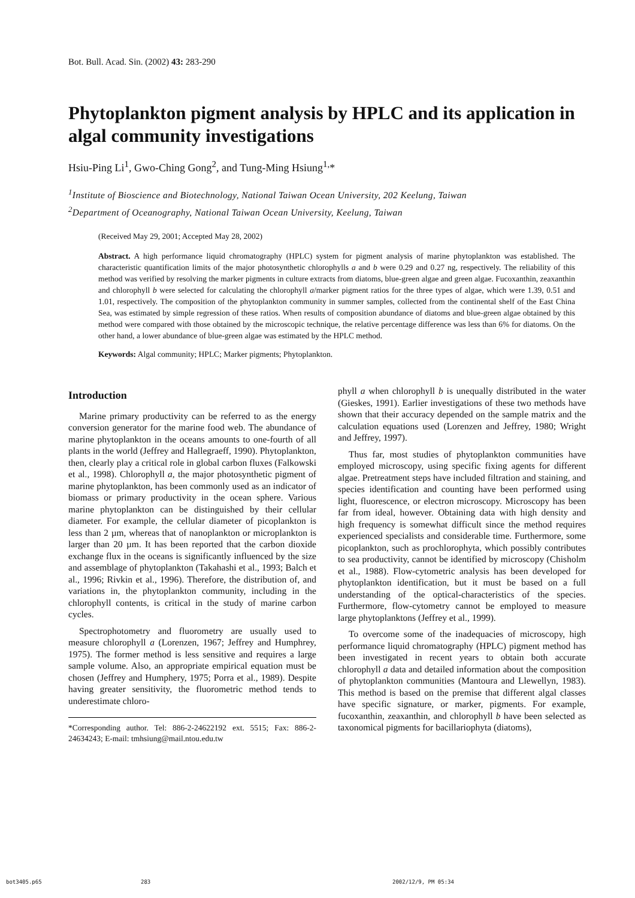Bot. Bull. Acad. Sin. (2002) 43: 283-290
Phytoplankton pigment analysis by HPLC and its application in algal community investigations
Hsiu-Ping Li<sup>1</sup>, Gwo-Ching Gong<sup>2</sup>, and Tung-Ming Hsiung<sup>1,</sup>*
<sup>1</sup> Institute of Bioscience and Biotechnology, National Taiwan Ocean University, 202 Keelung, Taiwan
<sup>2</sup> Department of Oceanography, National Taiwan Ocean University, Keelung, Taiwan
(Received May 29, 2001; Accepted May 28, 2002)
Abstract. A high performance liquid chromatography (HPLC) system for pigment analysis of marine phytoplankton was established. The characteristic quantification limits of the major photosynthetic chlorophylls a and b were 0.29 and 0.27 ng, respectively. The reliability of this method was verified by resolving the marker pigments in culture extracts from diatoms, blue-green algae and green algae. Fucoxanthin, zeaxanthin and chlorophyll b were selected for calculating the chlorophyll a/marker pigment ratios for the three types of algae, which were 1.39, 0.51 and 1.01, respectively. The composition of the phytoplankton community in summer samples, collected from the continental shelf of the East China Sea, was estimated by simple regression of these ratios. When results of composition abundance of diatoms and blue-green algae obtained by this method were compared with those obtained by the microscopic technique, the relative percentage difference was less than 6% for diatoms. On the other hand, a lower abundance of blue-green algae was estimated by the HPLC method.
Keywords: Algal community; HPLC; Marker pigments; Phytoplankton.
Introduction
Marine primary productivity can be referred to as the energy conversion generator for the marine food web. The abundance of marine phytoplankton in the oceans amounts to one-fourth of all plants in the world (Jeffrey and Hallegraeff, 1990). Phytoplankton, then, clearly play a critical role in global carbon fluxes (Falkowski et al., 1998). Chlorophyll a, the major photosynthetic pigment of marine phytoplankton, has been commonly used as an indicator of biomass or primary productivity in the ocean sphere. Various marine phytoplankton can be distinguished by their cellular diameter. For example, the cellular diameter of picoplankton is less than 2 µm, whereas that of nanoplankton or microplankton is larger than 20 µm. It has been reported that the carbon dioxide exchange flux in the oceans is significantly influenced by the size and assemblage of phytoplankton (Takahashi et al., 1993; Balch et al., 1996; Rivkin et al., 1996). Therefore, the distribution of, and variations in, the phytoplankton community, including in the chlorophyll contents, is critical in the study of marine carbon cycles.
Spectrophotometry and fluorometry are usually used to measure chlorophyll a (Lorenzen, 1967; Jeffrey and Humphrey, 1975). The former method is less sensitive and requires a large sample volume. Also, an appropriate empirical equation must be chosen (Jeffrey and Humphery, 1975; Porra et al., 1989). Despite having greater sensitivity, the fluorometric method tends to underestimate chloro-
*Corresponding author. Tel: 886-2-24622192 ext. 5515; Fax: 886-2-24634243; E-mail: tmhsiung@mail.ntou.edu.tw
phyll a when chlorophyll b is unequally distributed in the water (Gieskes, 1991). Earlier investigations of these two methods have shown that their accuracy depended on the sample matrix and the calculation equations used (Lorenzen and Jeffrey, 1980; Wright and Jeffrey, 1997).
Thus far, most studies of phytoplankton communities have employed microscopy, using specific fixing agents for different algae. Pretreatment steps have included filtration and staining, and species identification and counting have been performed using light, fluorescence, or electron microscopy. Microscopy has been far from ideal, however. Obtaining data with high density and high frequency is somewhat difficult since the method requires experienced specialists and considerable time. Furthermore, some picoplankton, such as prochlorophyta, which possibly contributes to sea productivity, cannot be identified by microscopy (Chisholm et al., 1988). Flow-cytometric analysis has been developed for phytoplankton identification, but it must be based on a full understanding of the optical-characteristics of the species. Furthermore, flow-cytometry cannot be employed to measure large phytoplanktons (Jeffrey et al., 1999).
To overcome some of the inadequacies of microscopy, high performance liquid chromatography (HPLC) pigment method has been investigated in recent years to obtain both accurate chlorophyll a data and detailed information about the composition of phytoplankton communities (Mantoura and Llewellyn, 1983). This method is based on the premise that different algal classes have specific signature, or marker, pigments. For example, fucoxanthin, zeaxanthin, and chlorophyll b have been selected as taxonomical pigments for bacillariophyta (diatoms),
bot3405.p65 283 2002/12/9, PM 05:34